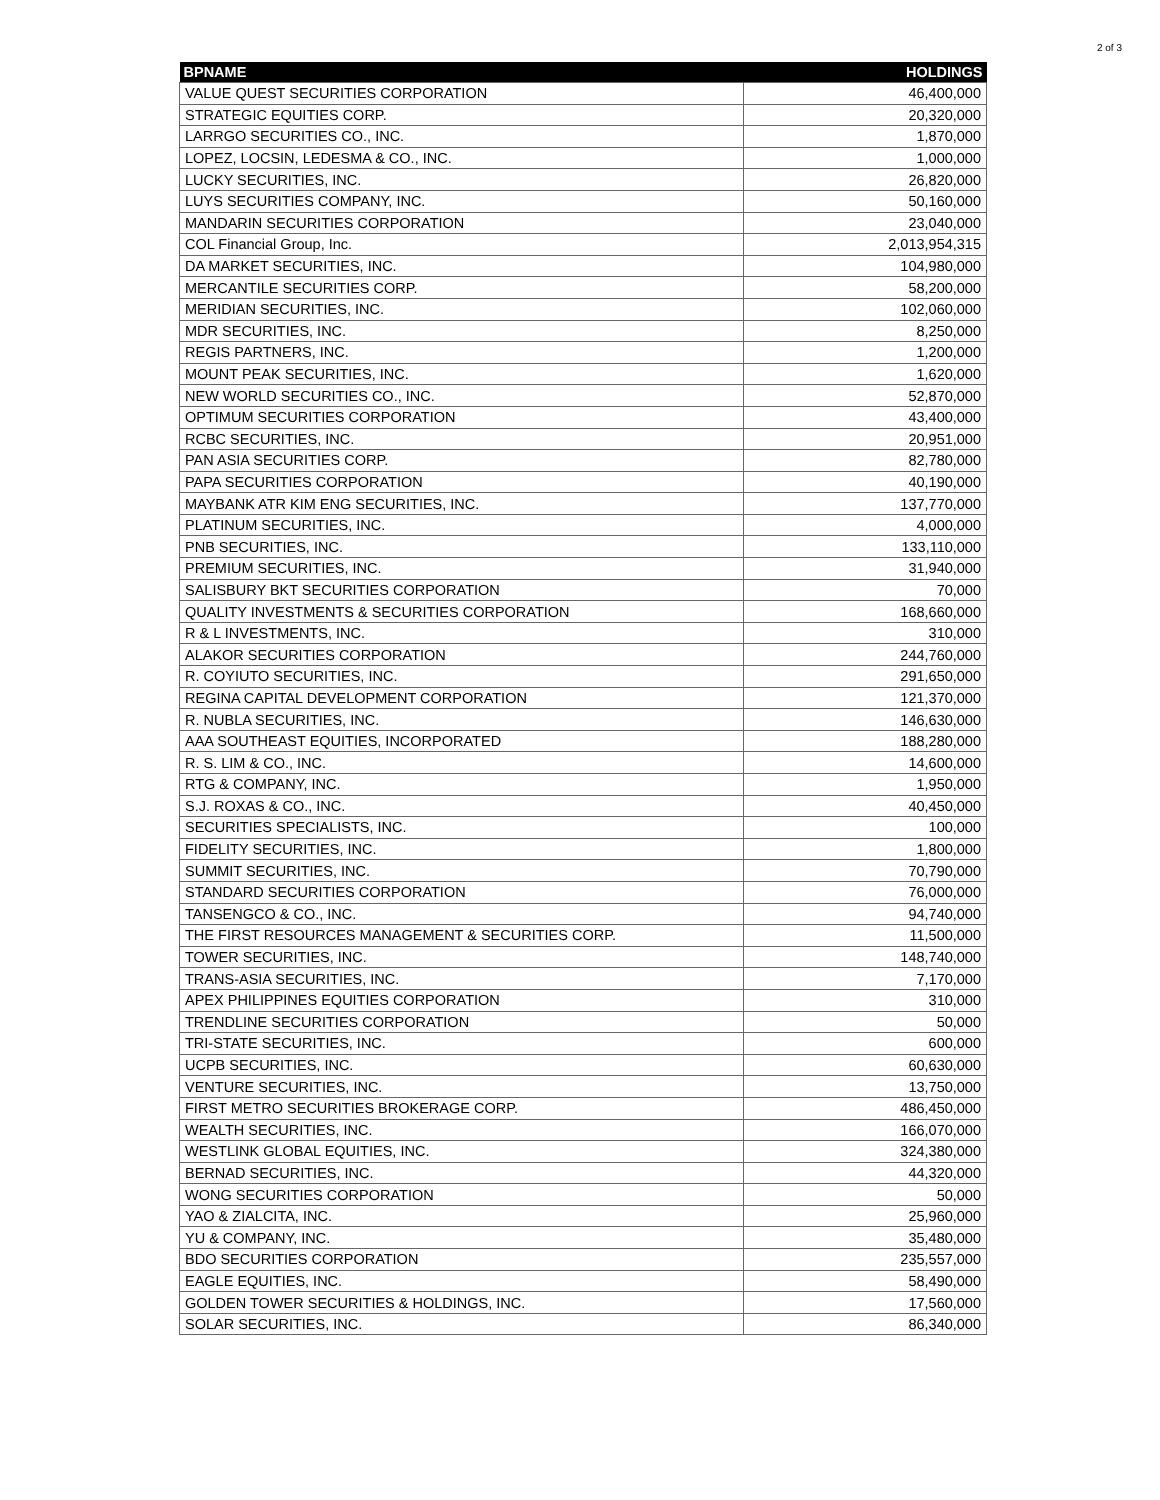2 of 3
| BPNAME | HOLDINGS |
| --- | --- |
| VALUE QUEST SECURITIES CORPORATION | 46,400,000 |
| STRATEGIC EQUITIES CORP. | 20,320,000 |
| LARRGO SECURITIES CO., INC. | 1,870,000 |
| LOPEZ, LOCSIN, LEDESMA & CO., INC. | 1,000,000 |
| LUCKY SECURITIES, INC. | 26,820,000 |
| LUYS SECURITIES COMPANY, INC. | 50,160,000 |
| MANDARIN SECURITIES CORPORATION | 23,040,000 |
| COL Financial Group, Inc. | 2,013,954,315 |
| DA MARKET SECURITIES, INC. | 104,980,000 |
| MERCANTILE SECURITIES CORP. | 58,200,000 |
| MERIDIAN SECURITIES, INC. | 102,060,000 |
| MDR SECURITIES, INC. | 8,250,000 |
| REGIS PARTNERS, INC. | 1,200,000 |
| MOUNT PEAK SECURITIES, INC. | 1,620,000 |
| NEW WORLD SECURITIES CO., INC. | 52,870,000 |
| OPTIMUM SECURITIES CORPORATION | 43,400,000 |
| RCBC SECURITIES, INC. | 20,951,000 |
| PAN ASIA SECURITIES CORP. | 82,780,000 |
| PAPA SECURITIES CORPORATION | 40,190,000 |
| MAYBANK ATR KIM ENG SECURITIES, INC. | 137,770,000 |
| PLATINUM SECURITIES, INC. | 4,000,000 |
| PNB SECURITIES, INC. | 133,110,000 |
| PREMIUM SECURITIES, INC. | 31,940,000 |
| SALISBURY BKT SECURITIES CORPORATION | 70,000 |
| QUALITY INVESTMENTS & SECURITIES CORPORATION | 168,660,000 |
| R & L INVESTMENTS, INC. | 310,000 |
| ALAKOR SECURITIES CORPORATION | 244,760,000 |
| R. COYIUTO SECURITIES, INC. | 291,650,000 |
| REGINA CAPITAL DEVELOPMENT CORPORATION | 121,370,000 |
| R. NUBLA SECURITIES, INC. | 146,630,000 |
| AAA SOUTHEAST EQUITIES, INCORPORATED | 188,280,000 |
| R. S. LIM & CO., INC. | 14,600,000 |
| RTG & COMPANY, INC. | 1,950,000 |
| S.J. ROXAS & CO., INC. | 40,450,000 |
| SECURITIES SPECIALISTS, INC. | 100,000 |
| FIDELITY SECURITIES, INC. | 1,800,000 |
| SUMMIT SECURITIES, INC. | 70,790,000 |
| STANDARD SECURITIES CORPORATION | 76,000,000 |
| TANSENGCO & CO., INC. | 94,740,000 |
| THE FIRST RESOURCES MANAGEMENT & SECURITIES CORP. | 11,500,000 |
| TOWER SECURITIES, INC. | 148,740,000 |
| TRANS-ASIA SECURITIES, INC. | 7,170,000 |
| APEX PHILIPPINES EQUITIES CORPORATION | 310,000 |
| TRENDLINE SECURITIES CORPORATION | 50,000 |
| TRI-STATE SECURITIES, INC. | 600,000 |
| UCPB SECURITIES, INC. | 60,630,000 |
| VENTURE SECURITIES, INC. | 13,750,000 |
| FIRST METRO SECURITIES BROKERAGE CORP. | 486,450,000 |
| WEALTH SECURITIES, INC. | 166,070,000 |
| WESTLINK GLOBAL EQUITIES, INC. | 324,380,000 |
| BERNAD SECURITIES, INC. | 44,320,000 |
| WONG SECURITIES CORPORATION | 50,000 |
| YAO & ZIALCITA, INC. | 25,960,000 |
| YU & COMPANY, INC. | 35,480,000 |
| BDO SECURITIES CORPORATION | 235,557,000 |
| EAGLE EQUITIES, INC. | 58,490,000 |
| GOLDEN TOWER SECURITIES & HOLDINGS, INC. | 17,560,000 |
| SOLAR SECURITIES, INC. | 86,340,000 |